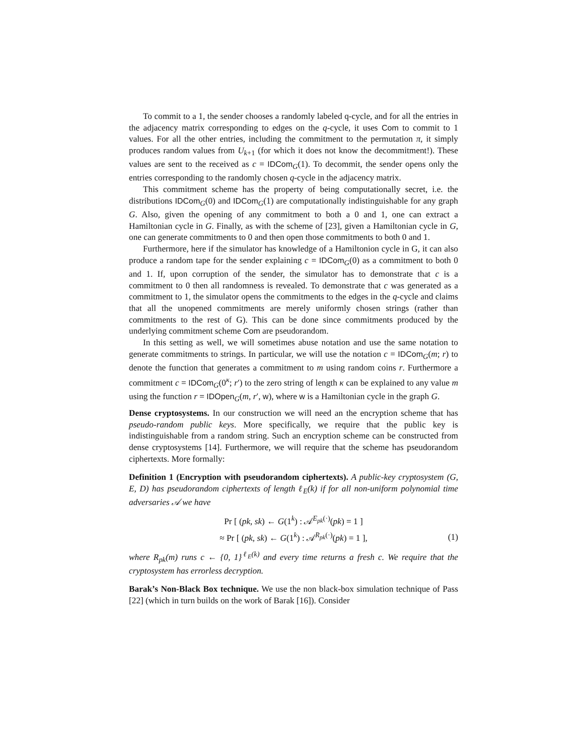To commit to a 1, the sender chooses a randomly labeled q-cycle, and for all the entries in the adjacency matrix corresponding to edges on the q-cycle, it uses Com to commit to 1 values. For all the other entries, including the commitment to the permutation π, it simply produces random values from U<sub>k+1</sub> (for which it does not know the decommitment!). These values are sent to the received as c = IDCom<sub>G</sub>(1). To decommit, the sender opens only the entries corresponding to the randomly chosen q-cycle in the adjacency matrix.
This commitment scheme has the property of being computationally secret, i.e. the distributions IDCom<sub>G</sub>(0) and IDCom<sub>G</sub>(1) are computationally indistinguishable for any graph G. Also, given the opening of any commitment to both a 0 and 1, one can extract a Hamiltonian cycle in G. Finally, as with the scheme of [23], given a Hamiltonian cycle in G, one can generate commitments to 0 and then open those commitments to both 0 and 1.
Furthermore, here if the simulator has knowledge of a Hamiltonion cycle in G, it can also produce a random tape for the sender explaining c = IDCom<sub>G</sub>(0) as a commitment to both 0 and 1. If, upon corruption of the sender, the simulator has to demonstrate that c is a commitment to 0 then all randomness is revealed. To demonstrate that c was generated as a commitment to 1, the simulator opens the commitments to the edges in the q-cycle and claims that all the unopened commitments are merely uniformly chosen strings (rather than commitments to the rest of G). This can be done since commitments produced by the underlying commitment scheme Com are pseudorandom.
In this setting as well, we will sometimes abuse notation and use the same notation to generate commitments to strings. In particular, we will use the notation c = IDCom<sub>G</sub>(m; r) to denote the function that generates a commitment to m using random coins r. Furthermore a commitment c = IDCom<sub>G</sub>(0<sup>κ</sup>; r′) to the zero string of length κ can be explained to any value m using the function r = IDOpen<sub>G</sub>(m, r′, w), where w is a Hamiltonian cycle in the graph G.
Dense cryptosystems. In our construction we will need an the encryption scheme that has pseudo-random public keys. More specifically, we require that the public key is indistinguishable from a random string. Such an encryption scheme can be constructed from dense cryptosystems [14]. Furthermore, we will require that the scheme has pseudorandom ciphertexts. More formally:
Definition 1 (Encryption with pseudorandom ciphertexts). A public-key cryptosystem (G, E, D) has pseudorandom ciphertexts of length ℓ<sub>E</sub>(k) if for all non-uniform polynomial time adversaries 𝒜 we have
Pr [ (pk, sk) ← G(1<sup>k</sup>) : 𝒜<sup>E<sub>pk</sub>(·)</sup>(pk) = 1 ]
≈ Pr [ (pk, sk) ← G(1<sup>k</sup>) : 𝒜<sup>R<sub>pk</sub>(·)</sup>(pk) = 1 ],
(1)
where R<sub>pk</sub>(m) runs c ← {0, 1}<sup>ℓ<sub>E</sub>(k)</sup> and every time returns a fresh c. We require that the cryptosystem has errorless decryption.
Barak’s Non-Black Box technique. We use the non black-box simulation technique of Pass [22] (which in turn builds on the work of Barak [16]). Consider